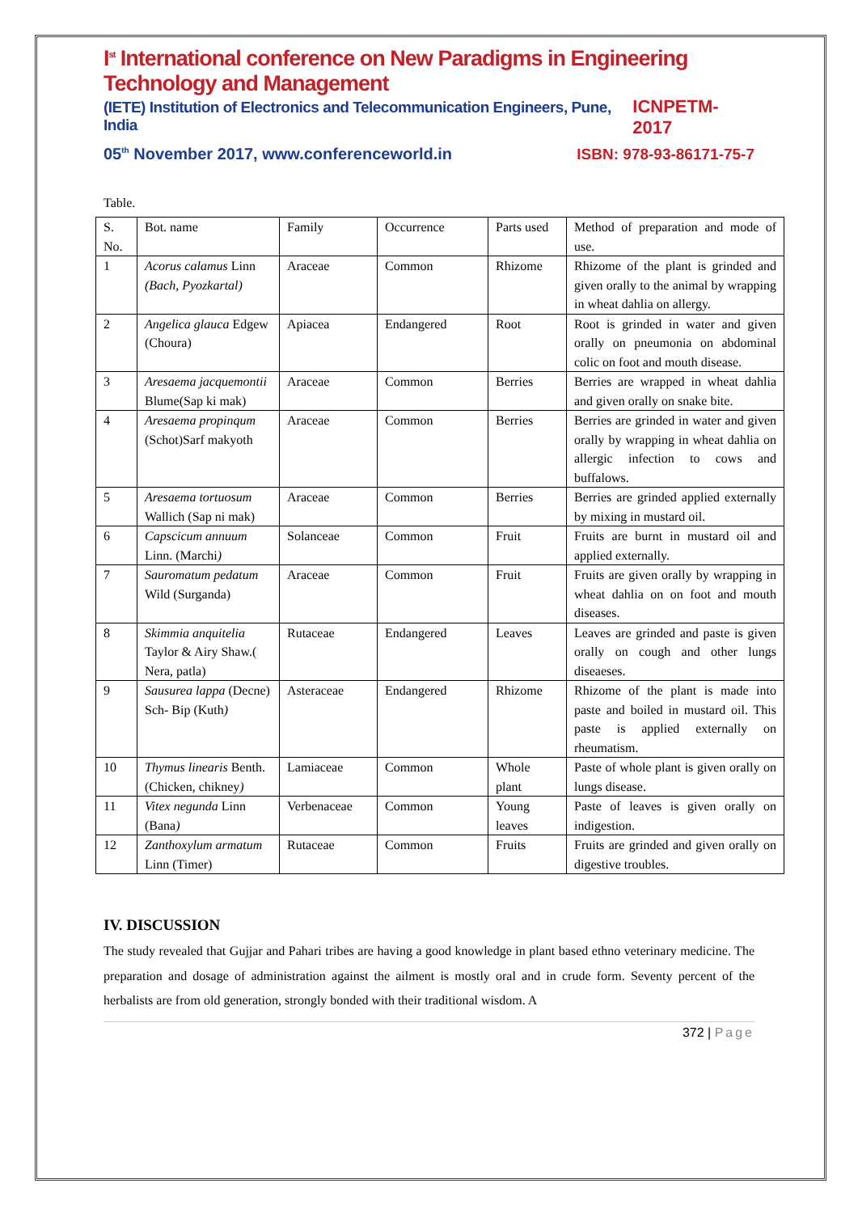I<sup>st</sup> International conference on New Paradigms in Engineering Technology and Management
(IETE) Institution of Electronics and Telecommunication Engineers, Pune, India
ICNPETM-2017
05<sup>th</sup> November 2017, www.conferenceworld.in
ISBN: 978-93-86171-75-7
Table.
| S. No. | Bot. name | Family | Occurrence | Parts used | Method of preparation and mode of use. |
| 1 | Acorus calamus Linn (Bach, Pyozkartal) | Araceae | Common | Rhizome | Rhizome of the plant is grinded and given orally to the animal by wrapping in wheat dahlia on allergy. |
| 2 | Angelica glauca Edgew (Choura) | Apiacea | Endangered | Root | Root is grinded in water and given orally on pneumonia on abdominal colic on foot and mouth disease. |
| 3 | Aresaema jacquemontii Blume(Sap ki mak) | Araceae | Common | Berries | Berries are wrapped in wheat dahlia and given orally on snake bite. |
| 4 | Aresaema propinqum (Schot)Sarf makyoth | Araceae | Common | Berries | Berries are grinded in water and given orally by wrapping in wheat dahlia on allergic infection to cows and buffalows. |
| 5 | Aresaema tortuosum Wallich (Sap ni mak) | Araceae | Common | Berries | Berries are grinded applied externally by mixing in mustard oil. |
| 6 | Capscicum annuum Linn. (Marchi ) | Solanceae | Common | Fruit | Fruits are burnt in mustard oil and applied externally. |
| 7 | Sauromatum pedatum Wild (Surganda) | Araceae | Common | Fruit | Fruits are given orally by wrapping in wheat dahlia on on foot and mouth diseases. |
| 8 | Skimmia anquitelia Taylor & Airy Shaw.( Nera, patla) | Rutaceae | Endangered | Leaves | Leaves are grinded and paste is given orally on cough and other lungs diseaeses. |
| 9 | Sausurea lappa (Decne) Sch- Bip (Kuth ) | Asteraceae | Endangered | Rhizome | Rhizome of the plant is made into paste and boiled in mustard oil. This paste is applied externally on rheumatism. |
| 10 | Thymus linearis Benth. (Chicken, chikney ) | Lamiaceae | Common | Whole plant | Paste of whole plant is given orally on lungs disease. |
| 11 | Vitex negunda Linn (Bana ) | Verbenaceae | Common | Young leaves | Paste of leaves is given orally on indigestion. |
| 12 | Zanthoxylum armatum Linn (Timer) | Rutaceae | Common | Fruits | Fruits are grinded and given orally on digestive troubles. |
IV. DISCUSSION
The study revealed that Gujjar and Pahari tribes are having a good knowledge in plant based ethno veterinary medicine. The preparation and dosage of administration against the ailment is mostly oral and in crude form. Seventy percent of the herbalists are from old generation, strongly bonded with their traditional wisdom. A
372 | Page